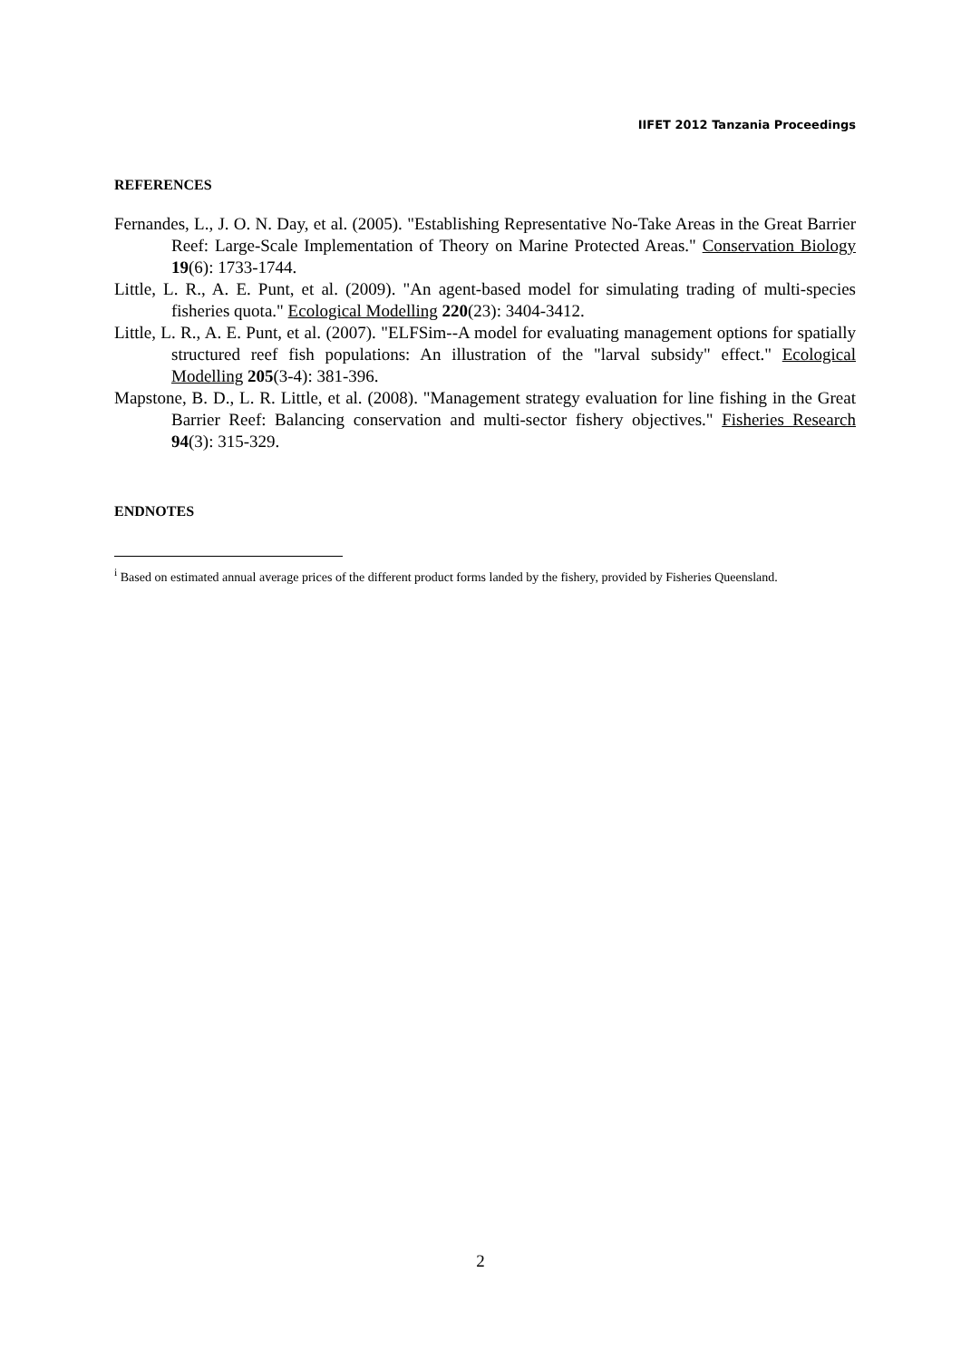IIFET 2012 Tanzania Proceedings
REFERENCES
Fernandes, L., J. O. N. Day, et al. (2005). "Establishing Representative No-Take Areas in the Great Barrier Reef: Large-Scale Implementation of Theory on Marine Protected Areas." Conservation Biology 19(6): 1733-1744.
Little, L. R., A. E. Punt, et al. (2009). "An agent-based model for simulating trading of multi-species fisheries quota." Ecological Modelling 220(23): 3404-3412.
Little, L. R., A. E. Punt, et al. (2007). "ELFSim--A model for evaluating management options for spatially structured reef fish populations: An illustration of the "larval subsidy" effect." Ecological Modelling 205(3-4): 381-396.
Mapstone, B. D., L. R. Little, et al. (2008). "Management strategy evaluation for line fishing in the Great Barrier Reef: Balancing conservation and multi-sector fishery objectives." Fisheries Research 94(3): 315-329.
ENDNOTES
<sup>i</sup> Based on estimated annual average prices of the different product forms landed by the fishery, provided by Fisheries Queensland.
2